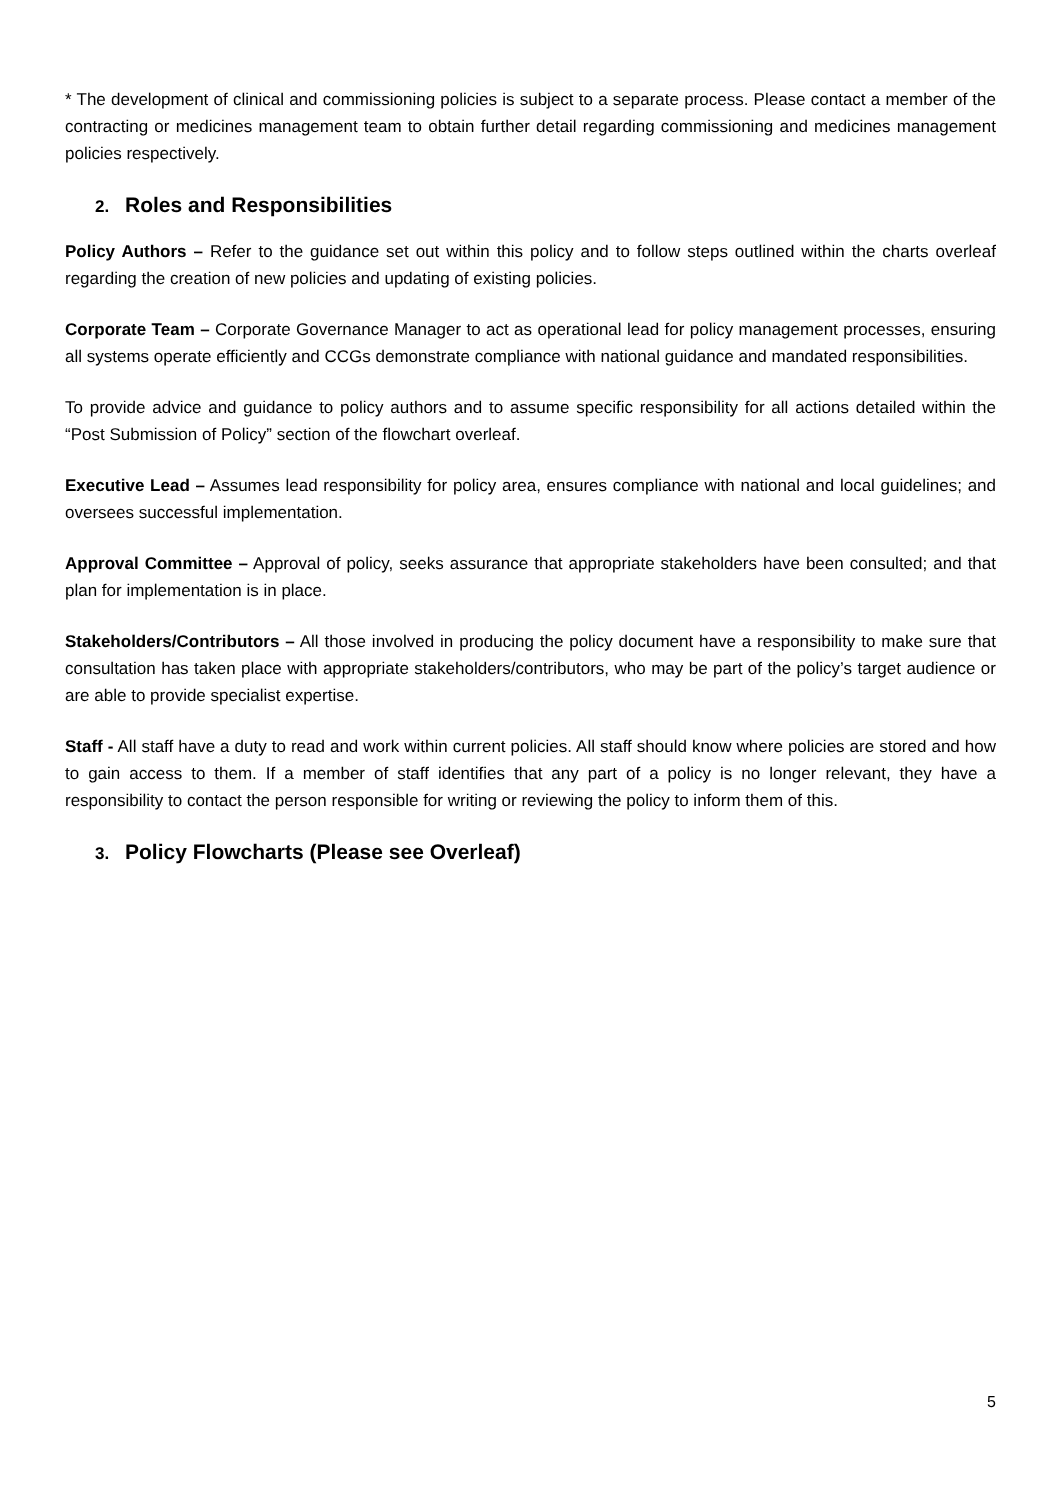* The development of clinical and commissioning policies is subject to a separate process. Please contact a member of the contracting or medicines management team to obtain further detail regarding commissioning and medicines management policies respectively.
2. Roles and Responsibilities
Policy Authors – Refer to the guidance set out within this policy and to follow steps outlined within the charts overleaf regarding the creation of new policies and updating of existing policies.
Corporate Team – Corporate Governance Manager to act as operational lead for policy management processes, ensuring all systems operate efficiently and CCGs demonstrate compliance with national guidance and mandated responsibilities.
To provide advice and guidance to policy authors and to assume specific responsibility for all actions detailed within the “Post Submission of Policy” section of the flowchart overleaf.
Executive Lead – Assumes lead responsibility for policy area, ensures compliance with national and local guidelines; and oversees successful implementation.
Approval Committee – Approval of policy, seeks assurance that appropriate stakeholders have been consulted; and that plan for implementation is in place.
Stakeholders/Contributors – All those involved in producing the policy document have a responsibility to make sure that consultation has taken place with appropriate stakeholders/contributors, who may be part of the policy’s target audience or are able to provide specialist expertise.
Staff - All staff have a duty to read and work within current policies. All staff should know where policies are stored and how to gain access to them. If a member of staff identifies that any part of a policy is no longer relevant, they have a responsibility to contact the person responsible for writing or reviewing the policy to inform them of this.
3. Policy Flowcharts (Please see Overleaf)
5